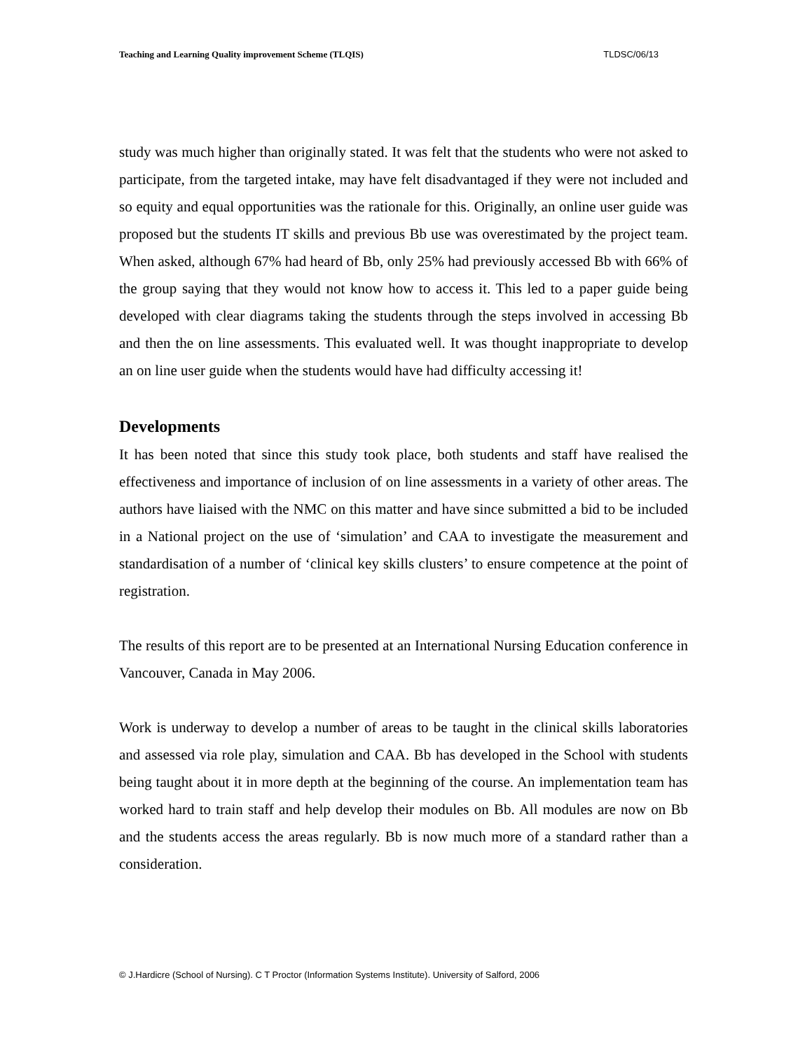Teaching and Learning Quality improvement Scheme (TLQIS) TLDSC/06/13
study was much higher than originally stated. It was felt that the students who were not asked to participate, from the targeted intake, may have felt disadvantaged if they were not included and so equity and equal opportunities was the rationale for this. Originally, an online user guide was proposed but the students IT skills and previous Bb use was overestimated by the project team. When asked, although 67% had heard of Bb, only 25% had previously accessed Bb with 66% of the group saying that they would not know how to access it. This led to a paper guide being developed with clear diagrams taking the students through the steps involved in accessing Bb and then the on line assessments. This evaluated well. It was thought inappropriate to develop an on line user guide when the students would have had difficulty accessing it!
Developments
It has been noted that since this study took place, both students and staff have realised the effectiveness and importance of inclusion of on line assessments in a variety of other areas. The authors have liaised with the NMC on this matter and have since submitted a bid to be included in a National project on the use of ‘simulation’ and CAA to investigate the measurement and standardisation of a number of ‘clinical key skills clusters’ to ensure competence at the point of registration.
The results of this report are to be presented at an International Nursing Education conference in Vancouver, Canada in May 2006.
Work is underway to develop a number of areas to be taught in the clinical skills laboratories and assessed via role play, simulation and CAA. Bb has developed in the School with students being taught about it in more depth at the beginning of the course. An implementation team has worked hard to train staff and help develop their modules on Bb. All modules are now on Bb and the students access the areas regularly. Bb is now much more of a standard rather than a consideration.
© J.Hardicre (School of Nursing). C T Proctor (Information Systems Institute). University of Salford, 2006